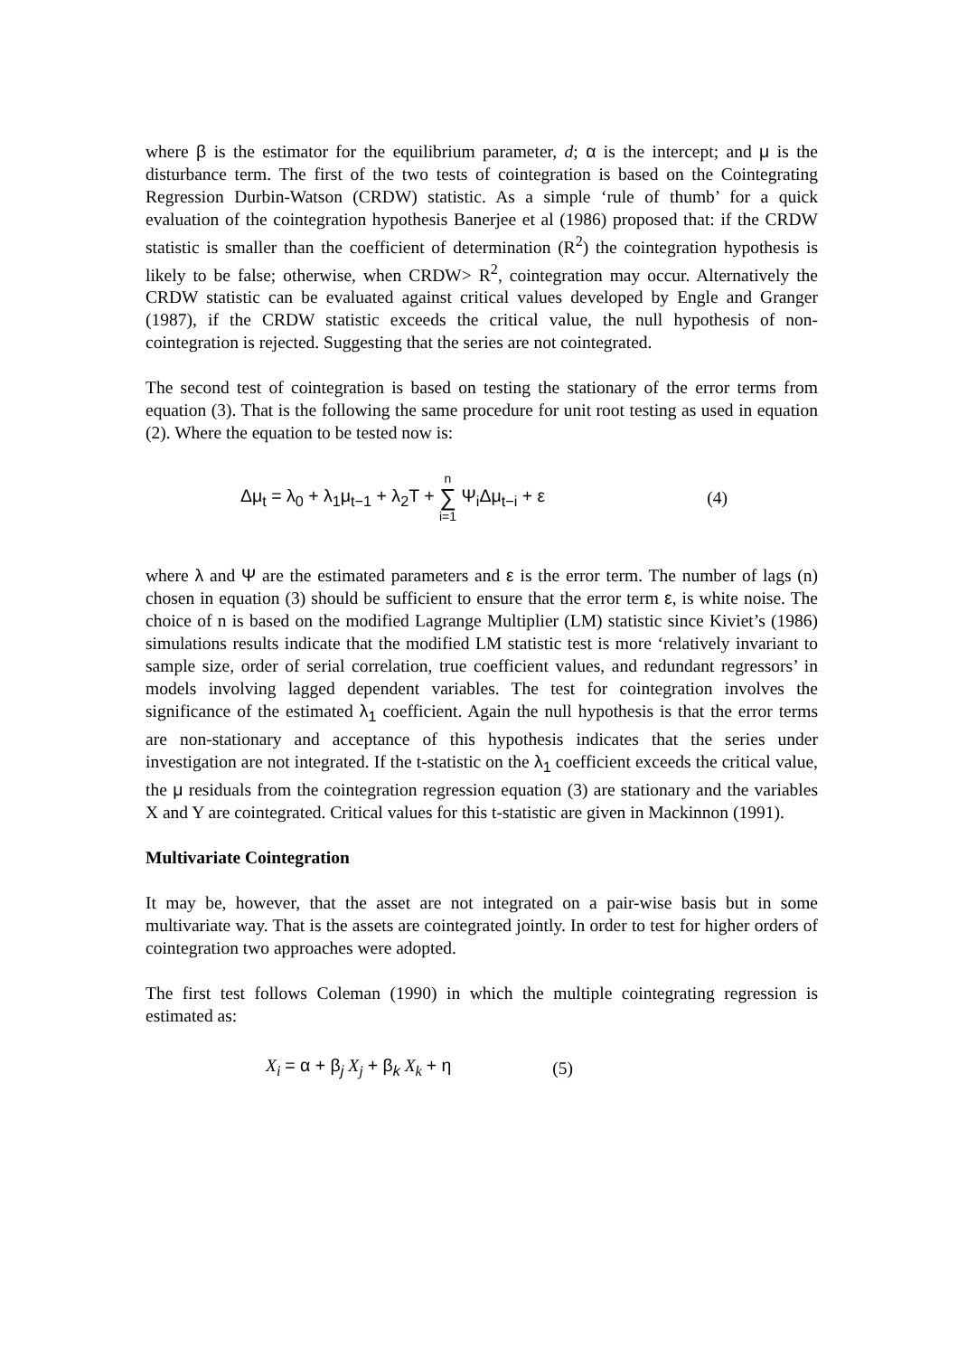where β is the estimator for the equilibrium parameter, d; α is the intercept; and μ is the disturbance term. The first of the two tests of cointegration is based on the Cointegrating Regression Durbin-Watson (CRDW) statistic. As a simple ‘rule of thumb’ for a quick evaluation of the cointegration hypothesis Banerjee et al (1986) proposed that: if the CRDW statistic is smaller than the coefficient of determination (R<sup>2</sup>) the cointegration hypothesis is likely to be false; otherwise, when CRDW> R<sup>2</sup>, cointegration may occur. Alternatively the CRDW statistic can be evaluated against critical values developed by Engle and Granger (1987), if the CRDW statistic exceeds the critical value, the null hypothesis of non-cointegration is rejected. Suggesting that the series are not cointegrated.
The second test of cointegration is based on testing the stationary of the error terms from equation (3). That is the following the same procedure for unit root testing as used in equation (2). Where the equation to be tested now is:
Δμ<sub>t</sub> = λ<sub>0</sub> + λ<sub>1</sub>μ<sub>t−1</sub> + λ<sub>2</sub>T + n ∑ i=1 Ψ<sub>i</sub>Δμ<sub>t−i</sub> + ε (4)
where λ and Ψ are the estimated parameters and ε is the error term. The number of lags (n) chosen in equation (3) should be sufficient to ensure that the error term ε, is white noise. The choice of n is based on the modified Lagrange Multiplier (LM) statistic since Kiviet’s (1986) simulations results indicate that the modified LM statistic test is more ‘relatively invariant to sample size, order of serial correlation, true coefficient values, and redundant regressors’ in models involving lagged dependent variables. The test for cointegration involves the significance of the estimated λ<sub>1</sub> coefficient. Again the null hypothesis is that the error terms are non-stationary and acceptance of this hypothesis indicates that the series under investigation are not integrated. If the t-statistic on the λ<sub>1</sub> coefficient exceeds the critical value, the μ residuals from the cointegration regression equation (3) are stationary and the variables X and Y are cointegrated. Critical values for this t-statistic are given in Mackinnon (1991).
Multivariate Cointegration
It may be, however, that the asset are not integrated on a pair-wise basis but in some multivariate way. That is the assets are cointegrated jointly. In order to test for higher orders of cointegration two approaches were adopted.
The first test follows Coleman (1990) in which the multiple cointegrating regression is estimated as:
X<sub>i</sub> = α + β<sub>j</sub> X<sub>j</sub> + β<sub>k</sub> X<sub>k</sub> + η (5)